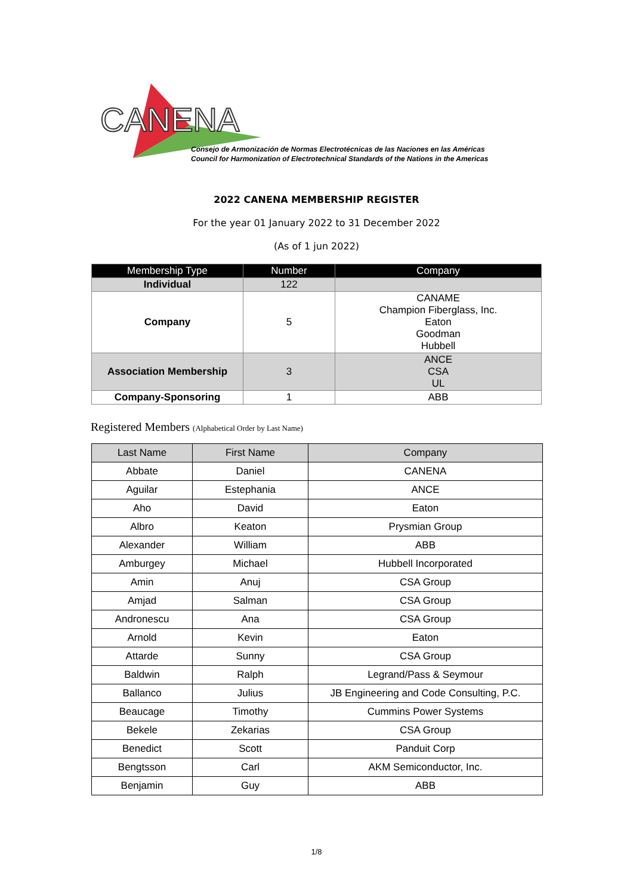CANENA
Consejo de Armonización de Normas Electrotécnicas de las Naciones en las Américas
Council for Harmonization of Electrotechnical Standards of the Nations in the Americas
2022 CANENA MEMBERSHIP REGISTER
For the year 01 January 2022 to 31 December 2022
(As of 1 jun 2022)
| Membership Type | Number | Company |
| --- | --- | --- |
| Individual | 122 | |
| Company | 5 | CANAME Champion Fiberglass, Inc. Eaton Goodman Hubbell |
| Association Membership | 3 | ANCE CSA UL |
| Company-Sponsoring | 1 | ABB |
Registered Members (Alphabetical Order by Last Name)
| Last Name | First Name | Company |
| --- | --- | --- |
| Abbate | Daniel | CANENA |
| Aguilar | Estephania | ANCE |
| Aho | David | Eaton |
| Albro | Keaton | Prysmian Group |
| Alexander | William | ABB |
| Amburgey | Michael | Hubbell Incorporated |
| Amin | Anuj | CSA Group |
| Amjad | Salman | CSA Group |
| Andronescu | Ana | CSA Group |
| Arnold | Kevin | Eaton |
| Attarde | Sunny | CSA Group |
| Baldwin | Ralph | Legrand/Pass & Seymour |
| Ballanco | Julius | JB Engineering and Code Consulting, P.C. |
| Beaucage | Timothy | Cummins Power Systems |
| Bekele | Zekarias | CSA Group |
| Benedict | Scott | Panduit Corp |
| Bengtsson | Carl | AKM Semiconductor, Inc. |
| Benjamin | Guy | ABB |
1/8